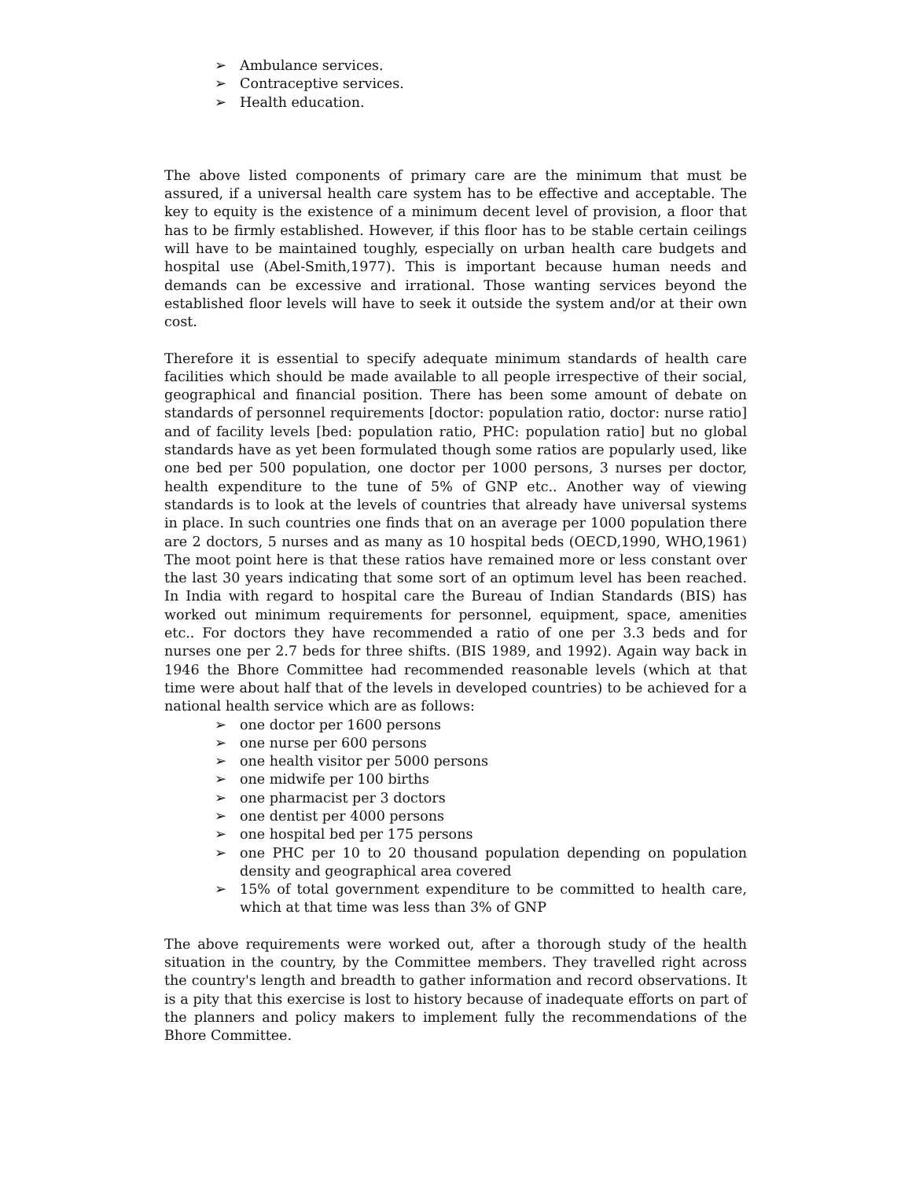➢ Ambulance services.
➢ Contraceptive services.
➢ Health education.
The above listed components of primary care are the minimum that must be assured, if a universal health care system has to be effective and acceptable. The key to equity is the existence of a minimum decent level of provision, a floor that has to be firmly established. However, if this floor has to be stable certain ceilings will have to be maintained toughly, especially on urban health care budgets and hospital use (Abel-Smith,1977). This is important because human needs and demands can be excessive and irrational. Those wanting services beyond the established floor levels will have to seek it outside the system and/or at their own cost.
Therefore it is essential to specify adequate minimum standards of health care facilities which should be made available to all people irrespective of their social, geographical and financial position. There has been some amount of debate on standards of personnel requirements [doctor: population ratio, doctor: nurse ratio] and of facility levels [bed: population ratio, PHC: population ratio] but no global standards have as yet been formulated though some ratios are popularly used, like one bed per 500 population, one doctor per 1000 persons, 3 nurses per doctor, health expenditure to the tune of 5% of GNP etc.. Another way of viewing standards is to look at the levels of countries that already have universal systems in place. In such countries one finds that on an average per 1000 population there are 2 doctors, 5 nurses and as many as 10 hospital beds (OECD,1990, WHO,1961) The moot point here is that these ratios have remained more or less constant over the last 30 years indicating that some sort of an optimum level has been reached. In India with regard to hospital care the Bureau of Indian Standards (BIS) has worked out minimum requirements for personnel, equipment, space, amenities etc.. For doctors they have recommended a ratio of one per 3.3 beds and for nurses one per 2.7 beds for three shifts. (BIS 1989, and 1992). Again way back in 1946 the Bhore Committee had recommended reasonable levels (which at that time were about half that of the levels in developed countries) to be achieved for a national health service which are as follows:
➢ one doctor per 1600 persons
➢ one nurse per 600 persons
➢ one health visitor per 5000 persons
➢ one midwife per 100 births
➢ one pharmacist per 3 doctors
➢ one dentist per 4000 persons
➢ one hospital bed per 175 persons
➢ one PHC per 10 to 20 thousand population depending on population density and geographical area covered
➢ 15% of total government expenditure to be committed to health care, which at that time was less than 3% of GNP
The above requirements were worked out, after a thorough study of the health situation in the country, by the Committee members. They travelled right across the country's length and breadth to gather information and record observations. It is a pity that this exercise is lost to history because of inadequate efforts on part of the planners and policy makers to implement fully the recommendations of the Bhore Committee.